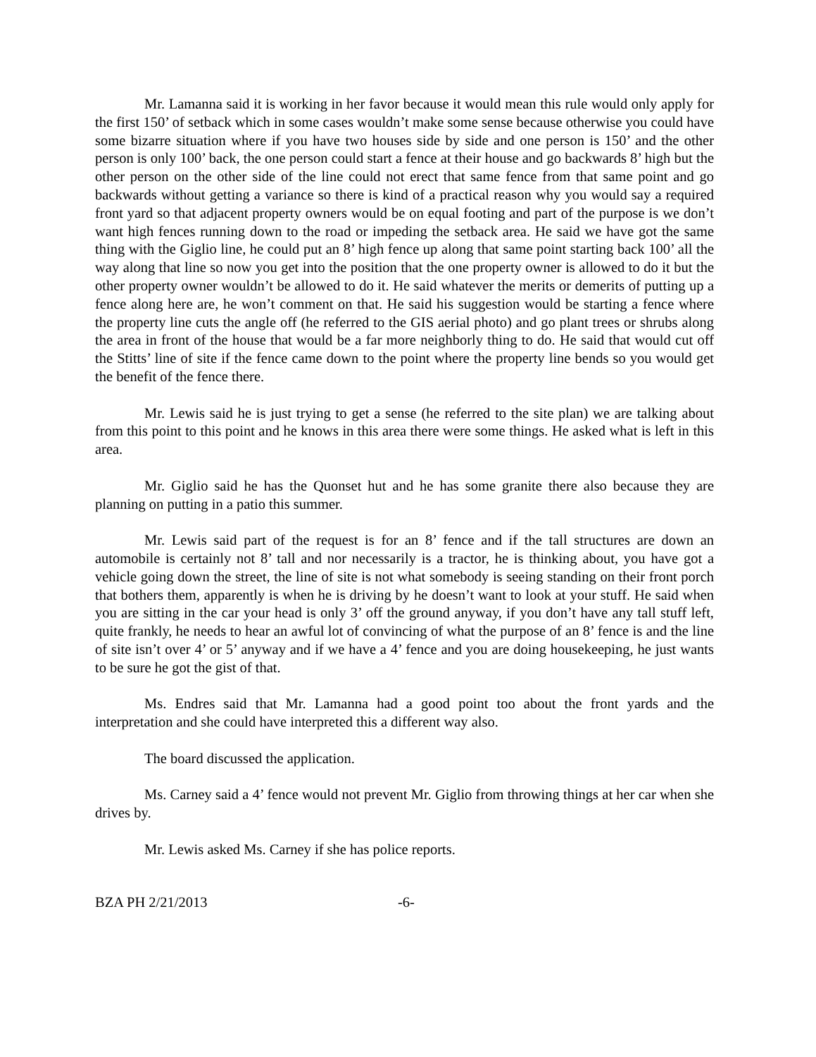Mr. Lamanna said it is working in her favor because it would mean this rule would only apply for the first 150’ of setback which in some cases wouldn’t make some sense because otherwise you could have some bizarre situation where if you have two houses side by side and one person is 150’ and the other person is only 100’ back, the one person could start a fence at their house and go backwards 8’ high but the other person on the other side of the line could not erect that same fence from that same point and go backwards without getting a variance so there is kind of a practical reason why you would say a required front yard so that adjacent property owners would be on equal footing and part of the purpose is we don’t want high fences running down to the road or impeding the setback area. He said we have got the same thing with the Giglio line, he could put an 8’ high fence up along that same point starting back 100’ all the way along that line so now you get into the position that the one property owner is allowed to do it but the other property owner wouldn’t be allowed to do it. He said whatever the merits or demerits of putting up a fence along here are, he won’t comment on that. He said his suggestion would be starting a fence where the property line cuts the angle off (he referred to the GIS aerial photo) and go plant trees or shrubs along the area in front of the house that would be a far more neighborly thing to do. He said that would cut off the Stitts’ line of site if the fence came down to the point where the property line bends so you would get the benefit of the fence there.
Mr. Lewis said he is just trying to get a sense (he referred to the site plan) we are talking about from this point to this point and he knows in this area there were some things. He asked what is left in this area.
Mr. Giglio said he has the Quonset hut and he has some granite there also because they are planning on putting in a patio this summer.
Mr. Lewis said part of the request is for an 8’ fence and if the tall structures are down an automobile is certainly not 8’ tall and nor necessarily is a tractor, he is thinking about, you have got a vehicle going down the street, the line of site is not what somebody is seeing standing on their front porch that bothers them, apparently is when he is driving by he doesn’t want to look at your stuff. He said when you are sitting in the car your head is only 3’ off the ground anyway, if you don’t have any tall stuff left, quite frankly, he needs to hear an awful lot of convincing of what the purpose of an 8’ fence is and the line of site isn’t over 4’ or 5’ anyway and if we have a 4’ fence and you are doing housekeeping, he just wants to be sure he got the gist of that.
Ms. Endres said that Mr. Lamanna had a good point too about the front yards and the interpretation and she could have interpreted this a different way also.
The board discussed the application.
Ms. Carney said a 4’ fence would not prevent Mr. Giglio from throwing things at her car when she drives by.
Mr. Lewis asked Ms. Carney if she has police reports.
BZA PH 2/21/2013 -6-